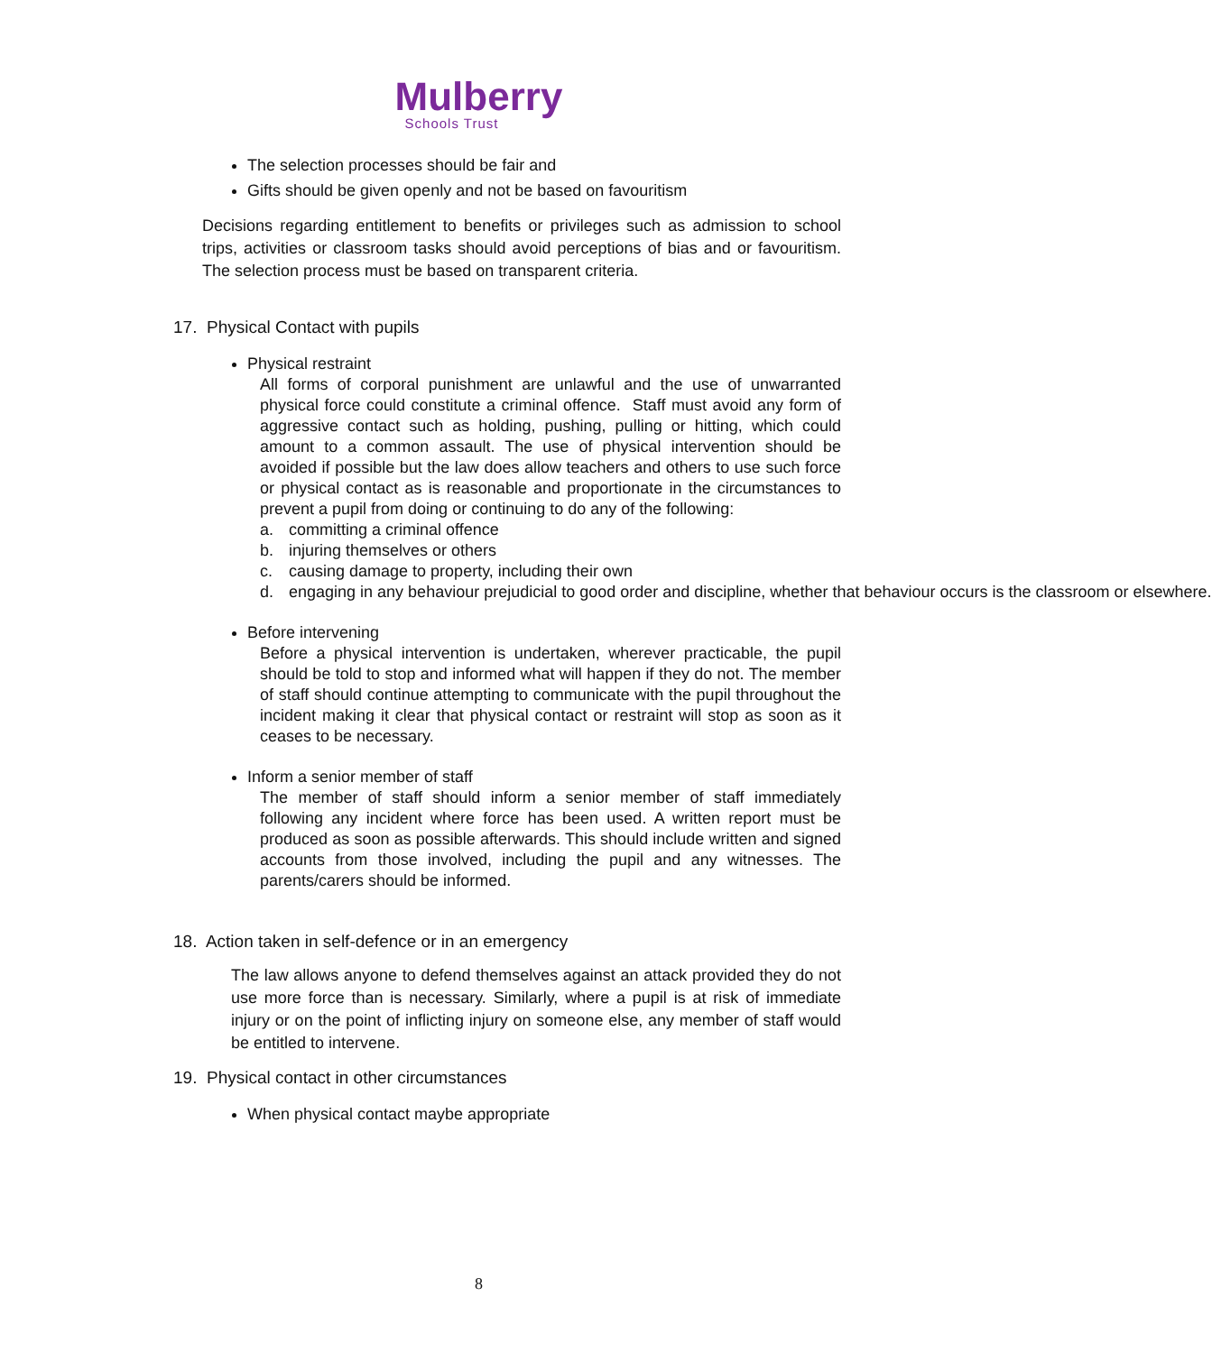Mulberry
Schools Trust
The selection processes should be fair and
Gifts should be given openly and not be based on favouritism
Decisions regarding entitlement to benefits or privileges such as admission to school trips, activities or classroom tasks should avoid perceptions of bias and or favouritism. The selection process must be based on transparent criteria.
17. Physical Contact with pupils
Physical restraint
All forms of corporal punishment are unlawful and the use of unwarranted physical force could constitute a criminal offence. Staff must avoid any form of aggressive contact such as holding, pushing, pulling or hitting, which could amount to a common assault. The use of physical intervention should be avoided if possible but the law does allow teachers and others to use such force or physical contact as is reasonable and proportionate in the circumstances to prevent a pupil from doing or continuing to do any of the following:
a. committing a criminal offence
b. injuring themselves or others
c. causing damage to property, including their own
d. engaging in any behaviour prejudicial to good order and discipline, whether that behaviour occurs is the classroom or elsewhere.
Before intervening
Before a physical intervention is undertaken, wherever practicable, the pupil should be told to stop and informed what will happen if they do not. The member of staff should continue attempting to communicate with the pupil throughout the incident making it clear that physical contact or restraint will stop as soon as it ceases to be necessary.
Inform a senior member of staff
The member of staff should inform a senior member of staff immediately following any incident where force has been used. A written report must be produced as soon as possible afterwards. This should include written and signed accounts from those involved, including the pupil and any witnesses. The parents/carers should be informed.
18. Action taken in self-defence or in an emergency
The law allows anyone to defend themselves against an attack provided they do not use more force than is necessary. Similarly, where a pupil is at risk of immediate injury or on the point of inflicting injury on someone else, any member of staff would be entitled to intervene.
19. Physical contact in other circumstances
When physical contact maybe appropriate
8